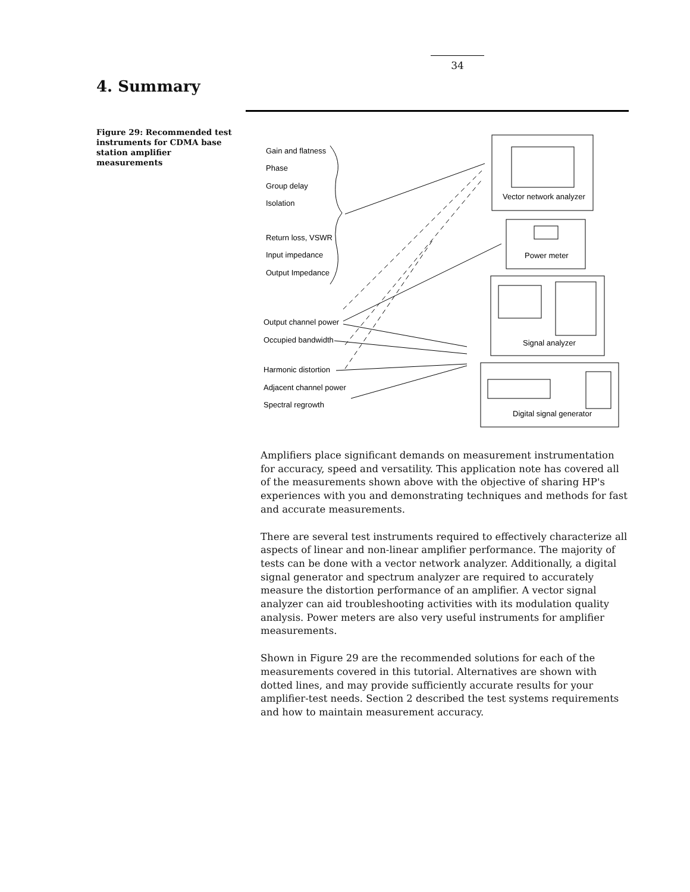34
4. Summary
Figure 29: Recommended test instruments for CDMA base station amplifier measurements
Gain and flatness
Phase
Group delay
Isolation
Return loss, VSWR
Input impedance
Output Impedance
Output channel power
Occupied bandwidth
Harmonic distortion
Adjacent channel power
Spectral regrowth
Vector network analyzer
Power meter
Signal analyzer
Digital signal generator
Amplifiers place significant demands on measurement instrumentation for accuracy, speed and versatility. This application note has covered all of the measurements shown above with the objective of sharing HP's experiences with you and demonstrating techniques and methods for fast and accurate measurements.
There are several test instruments required to effectively characterize all aspects of linear and non-linear amplifier performance. The majority of tests can be done with a vector network analyzer. Additionally, a digital signal generator and spectrum analyzer are required to accurately measure the distortion performance of an amplifier. A vector signal analyzer can aid troubleshooting activities with its modulation quality analysis. Power meters are also very useful instruments for amplifier measurements.
Shown in Figure 29 are the recommended solutions for each of the measurements covered in this tutorial. Alternatives are shown with dotted lines, and may provide sufficiently accurate results for your amplifier-test needs. Section 2 described the test systems requirements and how to maintain measurement accuracy.